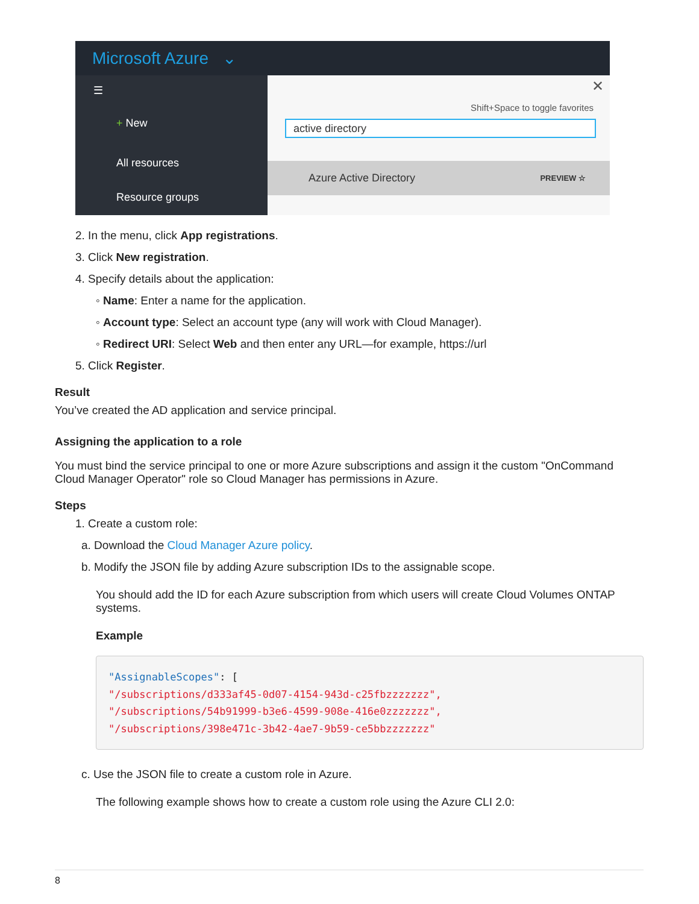Microsoft Azure ⌄
☰
+ New
All resources
Resource groups
✕
Shift+Space to toggle favorites
active directory
Azure Active Directory PREVIEW ☆
2. In the menu, click App registrations.
3. Click New registration.
4. Specify details about the application:
◦ Name: Enter a name for the application.
◦ Account type: Select an account type (any will work with Cloud Manager).
◦ Redirect URI: Select Web and then enter any URL—for example, https://url
5. Click Register.
Result
You’ve created the AD application and service principal.
Assigning the application to a role
You must bind the service principal to one or more Azure subscriptions and assign it the custom "OnCommand Cloud Manager Operator" role so Cloud Manager has permissions in Azure.
Steps
1. Create a custom role:
a. Download the Cloud Manager Azure policy.
b. Modify the JSON file by adding Azure subscription IDs to the assignable scope.
You should add the ID for each Azure subscription from which users will create Cloud Volumes ONTAP systems.
Example
"AssignableScopes": [
"/subscriptions/d333af45-0d07-4154-943d-c25fbzzzzzzz",
"/subscriptions/54b91999-b3e6-4599-908e-416e0zzzzzzz",
"/subscriptions/398e471c-3b42-4ae7-9b59-ce5bbzzzzzzz"
c. Use the JSON file to create a custom role in Azure.
The following example shows how to create a custom role using the Azure CLI 2.0:
8